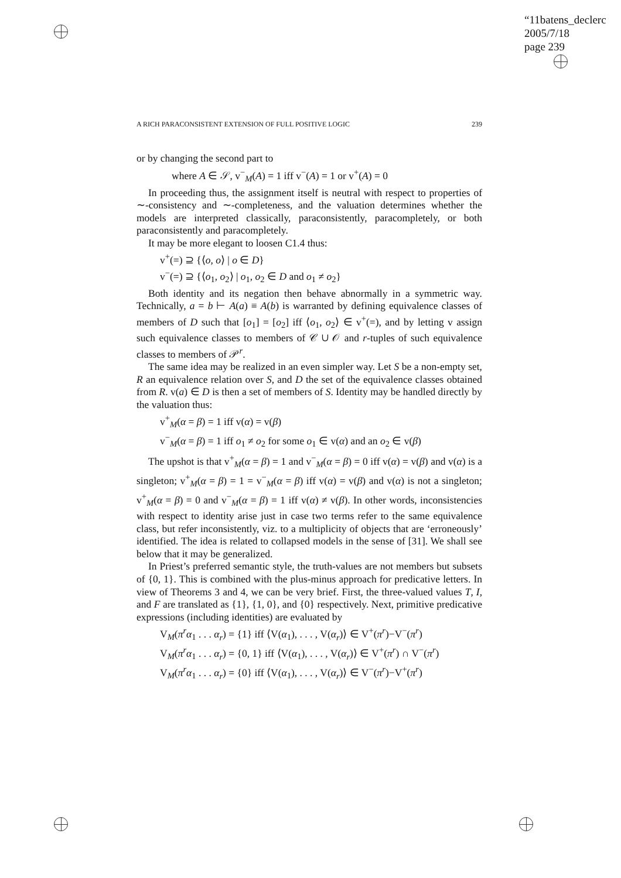“11batens_declerc
2005/7/18
page 239
A RICH PARACONSISTENT EXTENSION OF FULL POSITIVE LOGIC 239
or by changing the second part to
where A ∈ 𝒮, v<sup>−</sup><sub>M</sub>(A) = 1 iff v<sup>−</sup>(A) = 1 or v<sup>+</sup>(A) = 0
In proceeding thus, the assignment itself is neutral with respect to properties of ∼-consistency and ∼-completeness, and the valuation determines whether the models are interpreted classically, paraconsistently, paracompletely, or both paraconsistently and paracompletely.
It may be more elegant to loosen C1.4 thus:
v<sup>+</sup>(=) ⊇ {⟨o, o⟩ | o ∈ D}
v<sup>−</sup>(=) ⊇ {⟨o<sub>1</sub>, o<sub>2</sub>⟩ | o<sub>1</sub>, o<sub>2</sub> ∈ D and o<sub>1</sub> ≠ o<sub>2</sub>}
Both identity and its negation then behave abnormally in a symmetric way. Technically, a = b ⊢ A(a) ≡ A(b) is warranted by defining equivalence classes of members of D such that [o<sub>1</sub>] = [o<sub>2</sub>] iff ⟨o<sub>1</sub>, o<sub>2</sub>⟩ ∈ v<sup>+</sup>(=), and by letting v assign such equivalence classes to members of 𝒞 ∪ 𝒪 and r-tuples of such equivalence classes to members of 𝒫<sup>r</sup>.
The same idea may be realized in an even simpler way. Let S be a non-empty set, R an equivalence relation over S, and D the set of the equivalence classes obtained from R. v(a) ∈ D is then a set of members of S. Identity may be handled directly by the valuation thus:
v<sup>+</sup><sub>M</sub>(α = β) = 1 iff v(α) = v(β)
v<sup>−</sup><sub>M</sub>(α = β) = 1 iff o<sub>1</sub> ≠ o<sub>2</sub> for some o<sub>1</sub> ∈ v(α) and an o<sub>2</sub> ∈ v(β)
The upshot is that v<sup>+</sup><sub>M</sub>(α = β) = 1 and v<sup>−</sup><sub>M</sub>(α = β) = 0 iff v(α) = v(β) and v(α) is a singleton; v<sup>+</sup><sub>M</sub>(α = β) = 1 = v<sup>−</sup><sub>M</sub>(α = β) iff v(α) = v(β) and v(α) is not a singleton; v<sup>+</sup><sub>M</sub>(α = β) = 0 and v<sup>−</sup><sub>M</sub>(α = β) = 1 iff v(α) ≠ v(β). In other words, inconsistencies with respect to identity arise just in case two terms refer to the same equivalence class, but refer inconsistently, viz. to a multiplicity of objects that are ‘erroneously’ identified. The idea is related to collapsed models in the sense of [31]. We shall see below that it may be generalized.
In Priest’s preferred semantic style, the truth-values are not members but subsets of {0, 1}. This is combined with the plus-minus approach for predicative letters. In view of Theorems 3 and 4, we can be very brief. First, the three-valued values T, I, and F are translated as {1}, {1, 0}, and {0} respectively. Next, primitive predicative expressions (including identities) are evaluated by
V<sub>M</sub>(π<sup>r</sup>α<sub>1</sub> . . . α<sub>r</sub>) = {1} iff ⟨V(α<sub>1</sub>), . . . , V(α<sub>r</sub>)⟩ ∈ V<sup>+</sup>(π<sup>r</sup>)−V<sup>−</sup>(π<sup>r</sup>)
V<sub>M</sub>(π<sup>r</sup>α<sub>1</sub> . . . α<sub>r</sub>) = {0, 1} iff ⟨V(α<sub>1</sub>), . . . , V(α<sub>r</sub>)⟩ ∈ V<sup>+</sup>(π<sup>r</sup>) ∩ V<sup>−</sup>(π<sup>r</sup>)
V<sub>M</sub>(π<sup>r</sup>α<sub>1</sub> . . . α<sub>r</sub>) = {0} iff ⟨V(α<sub>1</sub>), . . . , V(α<sub>r</sub>)⟩ ∈ V<sup>−</sup>(π<sup>r</sup>)−V<sup>+</sup>(π<sup>r</sup>)